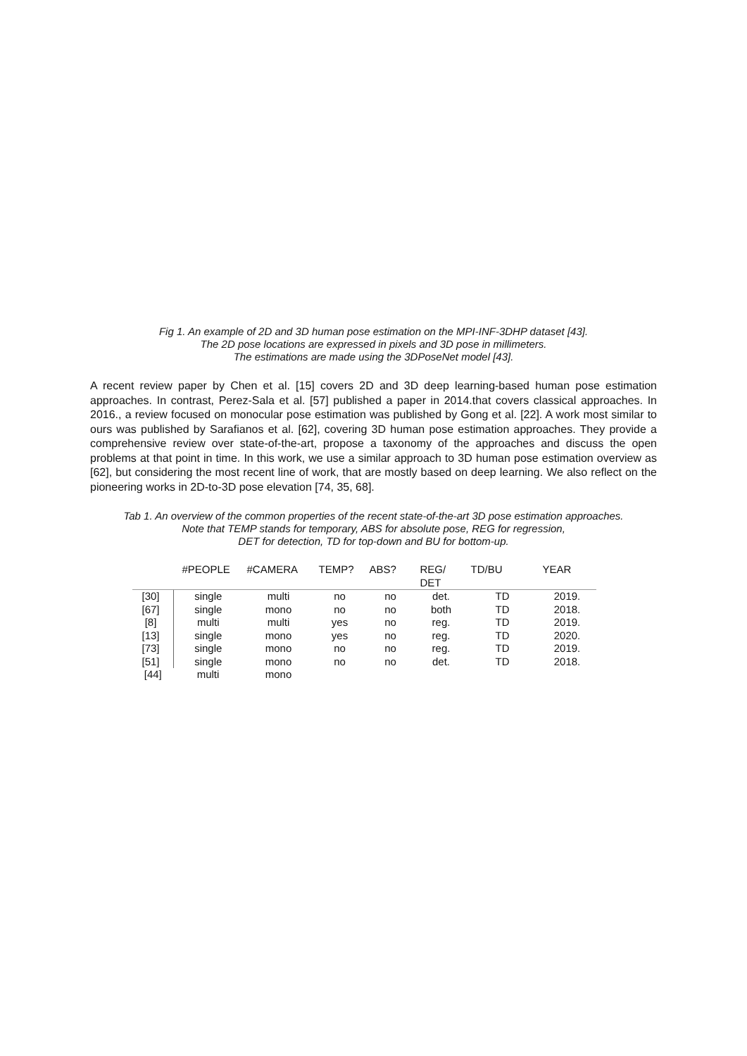Fig 1. An example of 2D and 3D human pose estimation on the MPI-INF-3DHP dataset [43].
The 2D pose locations are expressed in pixels and 3D pose in millimeters.
The estimations are made using the 3DPoseNet model [43].
A recent review paper by Chen et al. [15] covers 2D and 3D deep learning-based human pose estimation approaches. In contrast, Perez-Sala et al. [57] published a paper in 2014.that covers classical approaches. In 2016., a review focused on monocular pose estimation was published by Gong et al. [22]. A work most similar to ours was published by Sarafianos et al. [62], covering 3D human pose estimation approaches. They provide a comprehensive review over state-of-the-art, propose a taxonomy of the approaches and discuss the open problems at that point in time. In this work, we use a similar approach to 3D human pose estimation overview as [62], but considering the most recent line of work, that are mostly based on deep learning. We also reflect on the pioneering works in 2D-to-3D pose elevation [74, 35, 68].
Tab 1. An overview of the common properties of the recent state-of-the-art 3D pose estimation approaches.
Note that TEMP stands for temporary, ABS for absolute pose, REG for regression,
DET for detection, TD for top-down and BU for bottom-up.
| | #PEOPLE | #CAMERA | TEMP? | ABS? | REG/ DET | TD/BU | YEAR |
| --- | --- | --- | --- | --- | --- | --- | --- |
| [30] | single | multi | no | no | det. | TD | 2019. |
| [67] | single | mono | no | no | both | TD | 2018. |
| [8] | multi | multi | yes | no | reg. | TD | 2019. |
| [13] | single | mono | yes | no | reg. | TD | 2020. |
| [73] | single | mono | no | no | reg. | TD | 2019. |
| [51] | single | mono | no | no | det. | TD | 2018. |
| [44] | multi | mono | | | | | |